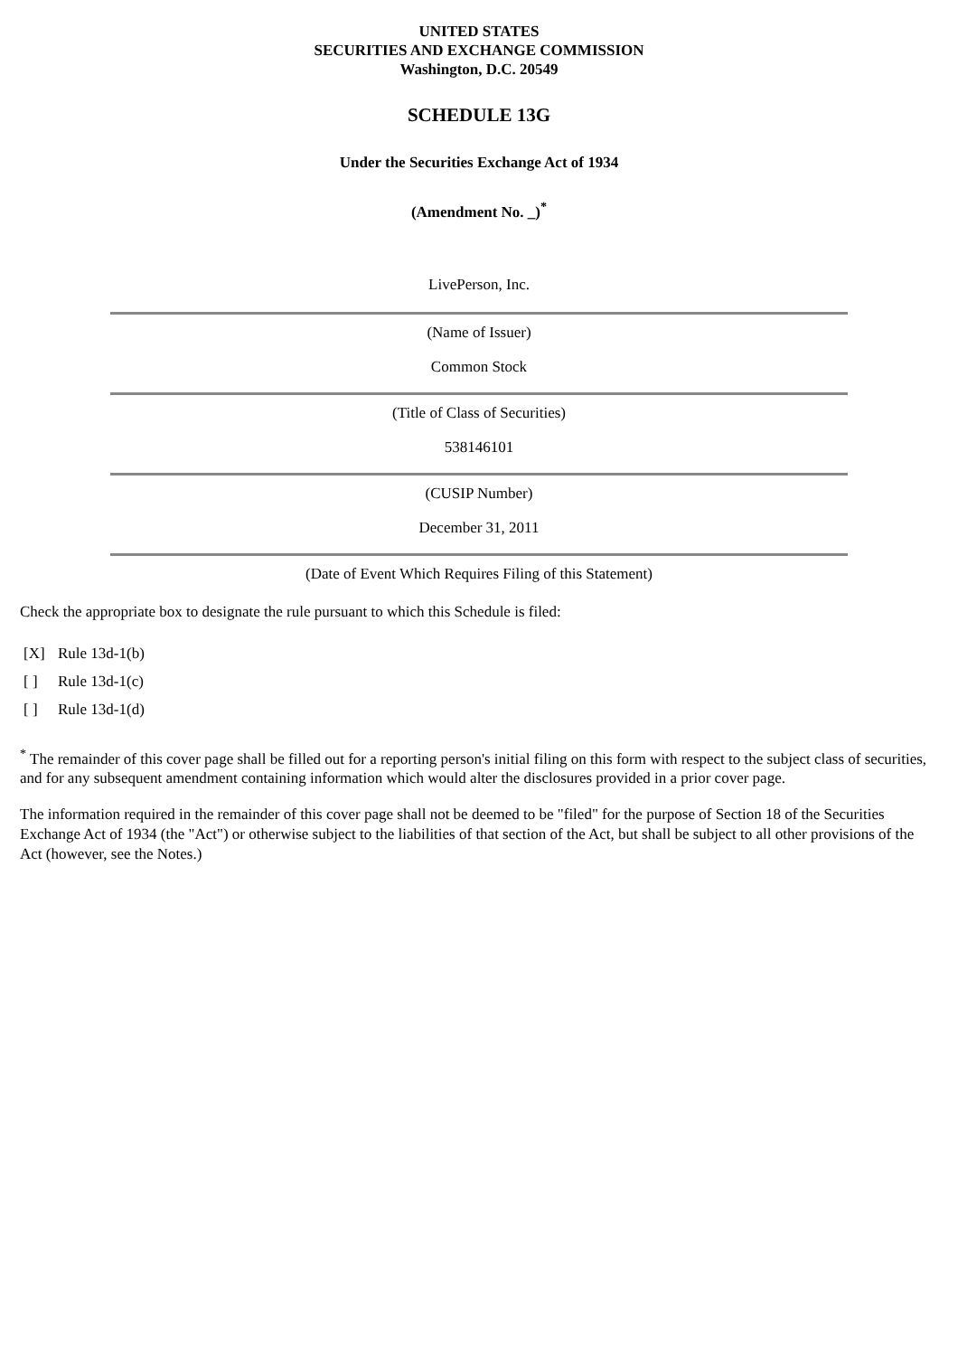UNITED STATES
SECURITIES AND EXCHANGE COMMISSION
Washington, D.C. 20549
SCHEDULE 13G
Under the Securities Exchange Act of 1934
(Amendment No. _)<sup>*</sup>
LivePerson, Inc.
(Name of Issuer)
Common Stock
(Title of Class of Securities)
538146101
(CUSIP Number)
December 31, 2011
(Date of Event Which Requires Filing of this Statement)
Check the appropriate box to designate the rule pursuant to which this Schedule is filed:
[X] Rule 13d-1(b)
[ ] Rule 13d-1(c)
[ ] Rule 13d-1(d)
<sup>*</sup> The remainder of this cover page shall be filled out for a reporting person's initial filing on this form with respect to the subject class of securities, and for any subsequent amendment containing information which would alter the disclosures provided in a prior cover page.
The information required in the remainder of this cover page shall not be deemed to be "filed" for the purpose of Section 18 of the Securities Exchange Act of 1934 (the "Act") or otherwise subject to the liabilities of that section of the Act, but shall be subject to all other provisions of the Act (however, see the Notes.)